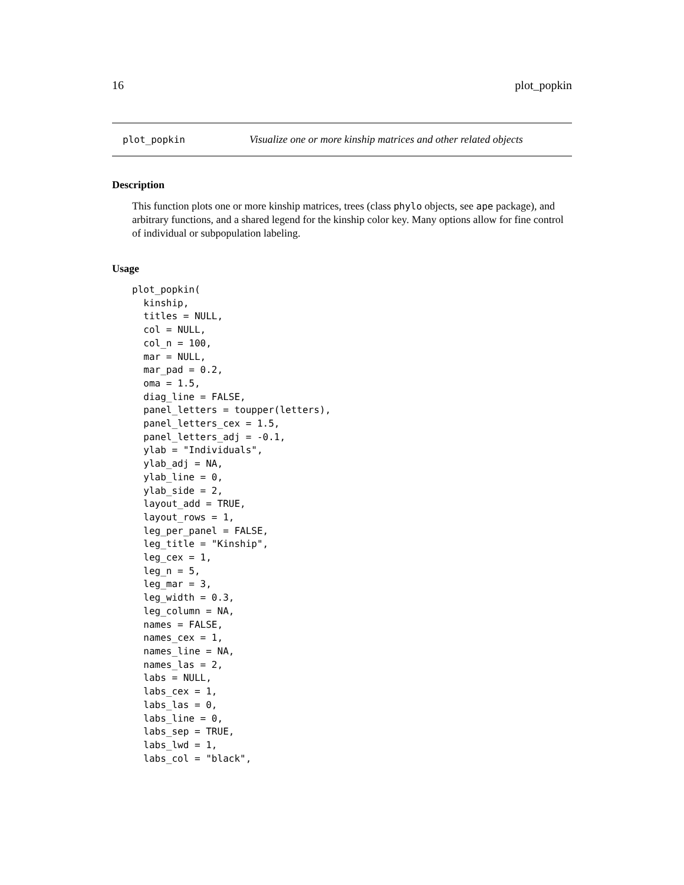16 plot_popkin
plot_popkin Visualize one or more kinship matrices and other related objects
Description
This function plots one or more kinship matrices, trees (class phylo objects, see ape package), and arbitrary functions, and a shared legend for the kinship color key. Many options allow for fine control of individual or subpopulation labeling.
Usage
plot_popkin(
  kinship,
  titles = NULL,
  col = NULL,
  col_n = 100,
  mar = NULL,
  mar_pad = 0.2,
  oma = 1.5,
  diag_line = FALSE,
  panel_letters = toupper(letters),
  panel_letters_cex = 1.5,
  panel_letters_adj = -0.1,
  ylab = "Individuals",
  ylab_adj = NA,
  ylab_line = 0,
  ylab_side = 2,
  layout_add = TRUE,
  layout_rows = 1,
  leg_per_panel = FALSE,
  leg_title = "Kinship",
  leg_cex = 1,
  leg_n = 5,
  leg_mar = 3,
  leg_width = 0.3,
  leg_column = NA,
  names = FALSE,
  names_cex = 1,
  names_line = NA,
  names_las = 2,
  labs = NULL,
  labs_cex = 1,
  labs_las = 0,
  labs_line = 0,
  labs_sep = TRUE,
  labs_lwd = 1,
  labs_col = "black",